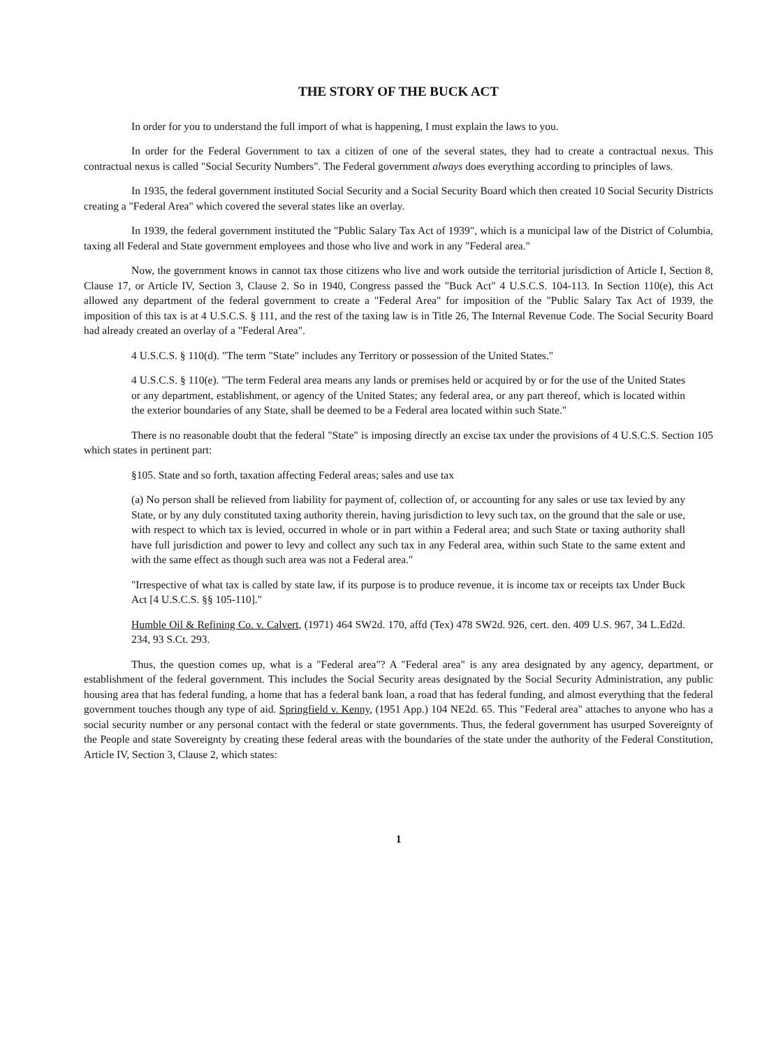THE STORY OF THE BUCK ACT
In order for you to understand the full import of what is happening, I must explain the laws to you.
In order for the Federal Government to tax a citizen of one of the several states, they had to create a contractual nexus. This contractual nexus is called "Social Security Numbers". The Federal government always does everything according to principles of laws.
In 1935, the federal government instituted Social Security and a Social Security Board which then created 10 Social Security Districts creating a "Federal Area" which covered the several states like an overlay.
In 1939, the federal government instituted the "Public Salary Tax Act of 1939", which is a municipal law of the District of Columbia, taxing all Federal and State government employees and those who live and work in any "Federal area."
Now, the government knows in cannot tax those citizens who live and work outside the territorial jurisdiction of Article I, Section 8, Clause 17, or Article IV, Section 3, Clause 2. So in 1940, Congress passed the "Buck Act" 4 U.S.C.S. 104-113. In Section 110(e), this Act allowed any department of the federal government to create a "Federal Area" for imposition of the "Public Salary Tax Act of 1939, the imposition of this tax is at 4 U.S.C.S. § 111, and the rest of the taxing law is in Title 26, The Internal Revenue Code. The Social Security Board had already created an overlay of a "Federal Area".
4 U.S.C.S. § 110(d). "The term "State" includes any Territory or possession of the United States."
4 U.S.C.S. § 110(e). "The term Federal area means any lands or premises held or acquired by or for the use of the United States or any department, establishment, or agency of the United States; any federal area, or any part thereof, which is located within the exterior boundaries of any State, shall be deemed to be a Federal area located within such State."
There is no reasonable doubt that the federal "State" is imposing directly an excise tax under the provisions of 4 U.S.C.S. Section 105 which states in pertinent part:
§105. State and so forth, taxation affecting Federal areas; sales and use tax
(a) No person shall be relieved from liability for payment of, collection of, or accounting for any sales or use tax levied by any State, or by any duly constituted taxing authority therein, having jurisdiction to levy such tax, on the ground that the sale or use, with respect to which tax is levied, occurred in whole or in part within a Federal area; and such State or taxing authority shall have full jurisdiction and power to levy and collect any such tax in any Federal area, within such State to the same extent and with the same effect as though such area was not a Federal area."
"Irrespective of what tax is called by state law, if its purpose is to produce revenue, it is income tax or receipts tax Under Buck Act [4 U.S.C.S. §§ 105-110]."
Humble Oil & Refining Co. v. Calvert, (1971) 464 SW2d. 170, affd (Tex) 478 SW2d. 926, cert. den. 409 U.S. 967, 34 L.Ed2d. 234, 93 S.Ct. 293.
Thus, the question comes up, what is a "Federal area"? A "Federal area" is any area designated by any agency, department, or establishment of the federal government. This includes the Social Security areas designated by the Social Security Administration, any public housing area that has federal funding, a home that has a federal bank loan, a road that has federal funding, and almost everything that the federal government touches though any type of aid. Springfield v. Kenny, (1951 App.) 104 NE2d. 65. This "Federal area" attaches to anyone who has a social security number or any personal contact with the federal or state governments. Thus, the federal government has usurped Sovereignty of the People and state Sovereignty by creating these federal areas with the boundaries of the state under the authority of the Federal Constitution, Article IV, Section 3, Clause 2, which states:
1